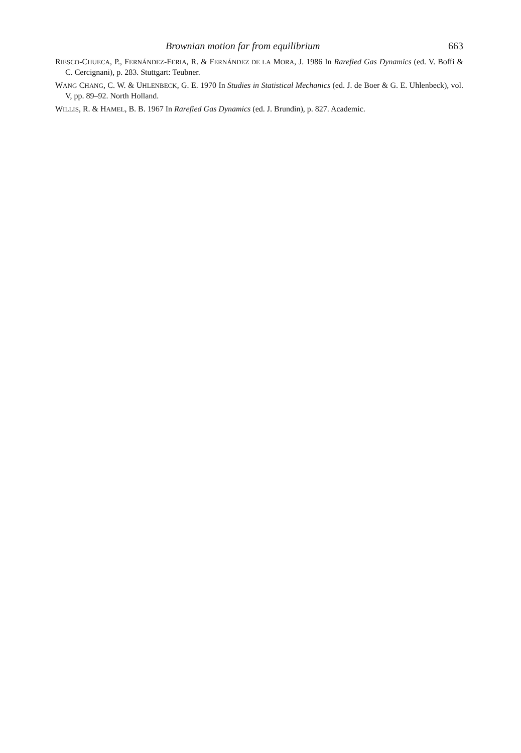Brownian motion far from equilibrium 663
RIESCO-CHUECA, P., FERNÁNDEZ-FERIA, R. & FERNÁNDEZ DE LA MORA, J. 1986 In Rarefied Gas Dynamics (ed. V. Boffi & C. Cercignani), p. 283. Stuttgart: Teubner.
WANG CHANG, C. W. & UHLENBECK, G. E. 1970 In Studies in Statistical Mechanics (ed. J. de Boer & G. E. Uhlenbeck), vol. V, pp. 89–92. North Holland.
WILLIS, R. & HAMEL, B. B. 1967 In Rarefied Gas Dynamics (ed. J. Brundin), p. 827. Academic.